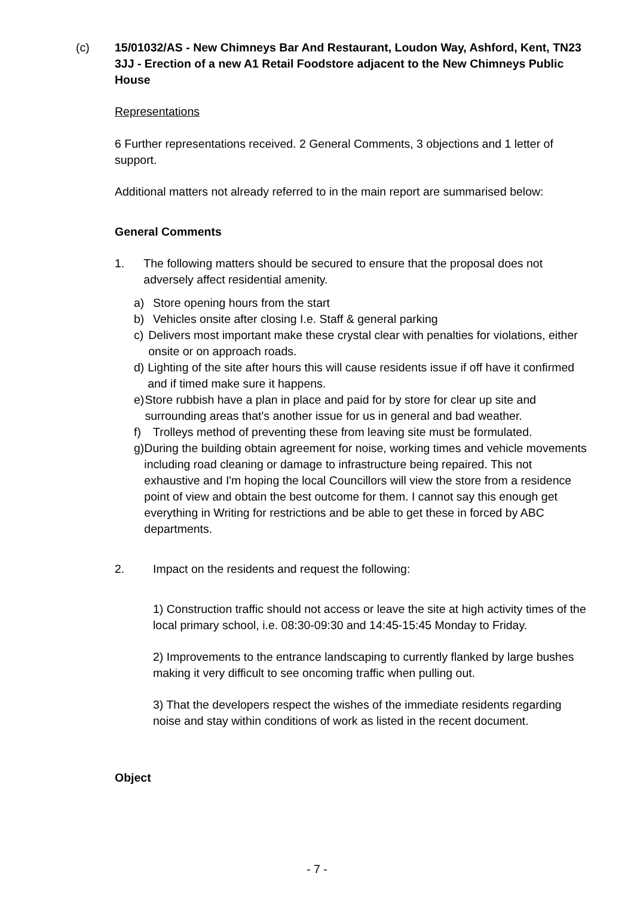(c) 15/01032/AS - New Chimneys Bar And Restaurant, Loudon Way, Ashford, Kent, TN23 3JJ - Erection of a new A1 Retail Foodstore adjacent to the New Chimneys Public House
Representations
6 Further representations received. 2 General Comments, 3 objections and 1 letter of support.
Additional matters not already referred to in the main report are summarised below:
General Comments
1. The following matters should be secured to ensure that the proposal does not adversely affect residential amenity.
a) Store opening hours from the start
b) Vehicles onsite after closing I.e. Staff & general parking
c) Delivers most important make these crystal clear with penalties for violations, either onsite or on approach roads.
d) Lighting of the site after hours this will cause residents issue if off have it confirmed and if timed make sure it happens.
e) Store rubbish have a plan in place and paid for by store for clear up site and surrounding areas that's another issue for us in general and bad weather.
f) Trolleys method of preventing these from leaving site must be formulated.
g) During the building obtain agreement for noise, working times and vehicle movements including road cleaning or damage to infrastructure being repaired. This not exhaustive and I'm hoping the local Councillors will view the store from a residence point of view and obtain the best outcome for them. I cannot say this enough get everything in Writing for restrictions and be able to get these in forced by ABC departments.
2. Impact on the residents and request the following:
1) Construction traffic should not access or leave the site at high activity times of the local primary school, i.e. 08:30-09:30 and 14:45-15:45 Monday to Friday.
2) Improvements to the entrance landscaping to currently flanked by large bushes making it very difficult to see oncoming traffic when pulling out.
3) That the developers respect the wishes of the immediate residents regarding noise and stay within conditions of work as listed in the recent document.
Object
- 7 -